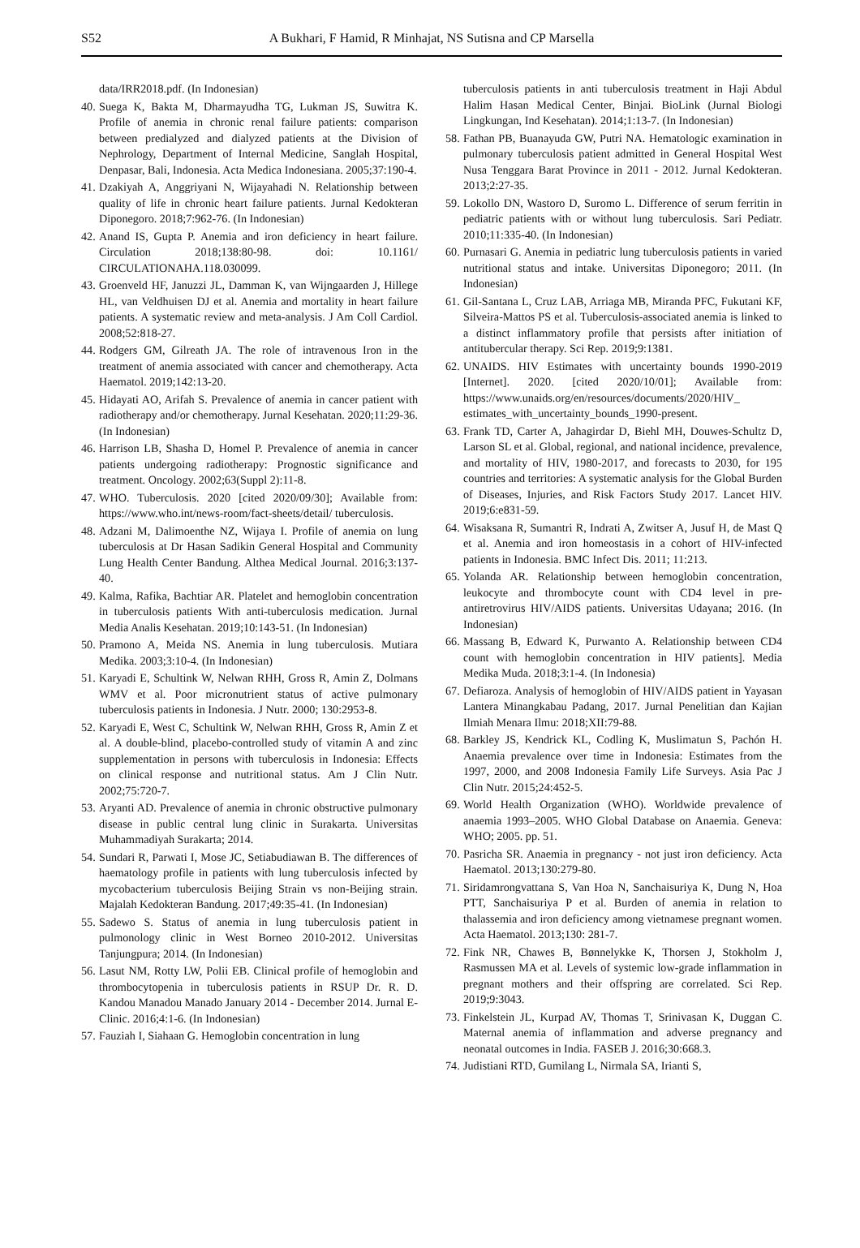S52 A Bukhari, F Hamid, R Minhajat, NS Sutisna and CP Marsella
data/IRR2018.pdf. (In Indonesian)
40. Suega K, Bakta M, Dharmayudha TG, Lukman JS, Suwitra K. Profile of anemia in chronic renal failure patients: comparison between predialyzed and dialyzed patients at the Division of Nephrology, Department of Internal Medicine, Sanglah Hospital, Denpasar, Bali, Indonesia. Acta Medica Indonesiana. 2005;37:190-4.
41. Dzakiyah A, Anggriyani N, Wijayahadi N. Relationship between quality of life in chronic heart failure patients. Jurnal Kedokteran Diponegoro. 2018;7:962-76. (In Indonesian)
42. Anand IS, Gupta P. Anemia and iron deficiency in heart failure. Circulation 2018;138:80-98. doi: 10.1161/ CIRCULATIONAHA.118.030099.
43. Groenveld HF, Januzzi JL, Damman K, van Wijngaarden J, Hillege HL, van Veldhuisen DJ et al. Anemia and mortality in heart failure patients. A systematic review and meta-analysis. J Am Coll Cardiol. 2008;52:818-27.
44. Rodgers GM, Gilreath JA. The role of intravenous Iron in the treatment of anemia associated with cancer and chemotherapy. Acta Haematol. 2019;142:13-20.
45. Hidayati AO, Arifah S. Prevalence of anemia in cancer patient with radiotherapy and/or chemotherapy. Jurnal Kesehatan. 2020;11:29-36. (In Indonesian)
46. Harrison LB, Shasha D, Homel P. Prevalence of anemia in cancer patients undergoing radiotherapy: Prognostic significance and treatment. Oncology. 2002;63(Suppl 2):11-8.
47. WHO. Tuberculosis. 2020 [cited 2020/09/30]; Available from: https://www.who.int/news-room/fact-sheets/detail/ tuberculosis.
48. Adzani M, Dalimoenthe NZ, Wijaya I. Profile of anemia on lung tuberculosis at Dr Hasan Sadikin General Hospital and Community Lung Health Center Bandung. Althea Medical Journal. 2016;3:137-40.
49. Kalma, Rafika, Bachtiar AR. Platelet and hemoglobin concentration in tuberculosis patients With anti-tuberculosis medication. Jurnal Media Analis Kesehatan. 2019;10:143-51. (In Indonesian)
50. Pramono A, Meida NS. Anemia in lung tuberculosis. Mutiara Medika. 2003;3:10-4. (In Indonesian)
51. Karyadi E, Schultink W, Nelwan RHH, Gross R, Amin Z, Dolmans WMV et al. Poor micronutrient status of active pulmonary tuberculosis patients in Indonesia. J Nutr. 2000; 130:2953-8.
52. Karyadi E, West C, Schultink W, Nelwan RHH, Gross R, Amin Z et al. A double-blind, placebo-controlled study of vitamin A and zinc supplementation in persons with tuberculosis in Indonesia: Effects on clinical response and nutritional status. Am J Clin Nutr. 2002;75:720-7.
53. Aryanti AD. Prevalence of anemia in chronic obstructive pulmonary disease in public central lung clinic in Surakarta. Universitas Muhammadiyah Surakarta; 2014.
54. Sundari R, Parwati I, Mose JC, Setiabudiawan B. The differences of haematology profile in patients with lung tuberculosis infected by mycobacterium tuberculosis Beijing Strain vs non-Beijing strain. Majalah Kedokteran Bandung. 2017;49:35-41. (In Indonesian)
55. Sadewo S. Status of anemia in lung tuberculosis patient in pulmonology clinic in West Borneo 2010-2012. Universitas Tanjungpura; 2014. (In Indonesian)
56. Lasut NM, Rotty LW, Polii EB. Clinical profile of hemoglobin and thrombocytopenia in tuberculosis patients in RSUP Dr. R. D. Kandou Manadou Manado January 2014 - December 2014. Jurnal E-Clinic. 2016;4:1-6. (In Indonesian)
57. Fauziah I, Siahaan G. Hemoglobin concentration in lung
tuberculosis patients in anti tuberculosis treatment in Haji Abdul Halim Hasan Medical Center, Binjai. BioLink (Jurnal Biologi Lingkungan, Ind Kesehatan). 2014;1:13-7. (In Indonesian)
58. Fathan PB, Buanayuda GW, Putri NA. Hematologic examination in pulmonary tuberculosis patient admitted in General Hospital West Nusa Tenggara Barat Province in 2011 - 2012. Jurnal Kedokteran. 2013;2:27-35.
59. Lokollo DN, Wastoro D, Suromo L. Difference of serum ferritin in pediatric patients with or without lung tuberculosis. Sari Pediatr. 2010;11:335-40. (In Indonesian)
60. Purnasari G. Anemia in pediatric lung tuberculosis patients in varied nutritional status and intake. Universitas Diponegoro; 2011. (In Indonesian)
61. Gil-Santana L, Cruz LAB, Arriaga MB, Miranda PFC, Fukutani KF, Silveira-Mattos PS et al. Tuberculosis-associated anemia is linked to a distinct inflammatory profile that persists after initiation of antitubercular therapy. Sci Rep. 2019;9:1381.
62. UNAIDS. HIV Estimates with uncertainty bounds 1990-2019 [Internet]. 2020. [cited 2020/10/01]; Available from: https://www.unaids.org/en/resources/documents/2020/HIV_ estimates_with_uncertainty_bounds_1990-present.
63. Frank TD, Carter A, Jahagirdar D, Biehl MH, Douwes-Schultz D, Larson SL et al. Global, regional, and national incidence, prevalence, and mortality of HIV, 1980-2017, and forecasts to 2030, for 195 countries and territories: A systematic analysis for the Global Burden of Diseases, Injuries, and Risk Factors Study 2017. Lancet HIV. 2019;6:e831-59.
64. Wisaksana R, Sumantri R, Indrati A, Zwitser A, Jusuf H, de Mast Q et al. Anemia and iron homeostasis in a cohort of HIV-infected patients in Indonesia. BMC Infect Dis. 2011; 11:213.
65. Yolanda AR. Relationship between hemoglobin concentration, leukocyte and thrombocyte count with CD4 level in pre-antiretrovirus HIV/AIDS patients. Universitas Udayana; 2016. (In Indonesian)
66. Massang B, Edward K, Purwanto A. Relationship between CD4 count with hemoglobin concentration in HIV patients]. Media Medika Muda. 2018;3:1-4. (In Indonesia)
67. Defiaroza. Analysis of hemoglobin of HIV/AIDS patient in Yayasan Lantera Minangkabau Padang, 2017. Jurnal Penelitian dan Kajian Ilmiah Menara Ilmu: 2018;XII:79-88.
68. Barkley JS, Kendrick KL, Codling K, Muslimatun S, Pachón H. Anaemia prevalence over time in Indonesia: Estimates from the 1997, 2000, and 2008 Indonesia Family Life Surveys. Asia Pac J Clin Nutr. 2015;24:452-5.
69. World Health Organization (WHO). Worldwide prevalence of anaemia 1993–2005. WHO Global Database on Anaemia. Geneva: WHO; 2005. pp. 51.
70. Pasricha SR. Anaemia in pregnancy - not just iron deficiency. Acta Haematol. 2013;130:279-80.
71. Siridamrongvattana S, Van Hoa N, Sanchaisuriya K, Dung N, Hoa PTT, Sanchaisuriya P et al. Burden of anemia in relation to thalassemia and iron deficiency among vietnamese pregnant women. Acta Haematol. 2013;130: 281-7.
72. Fink NR, Chawes B, Bønnelykke K, Thorsen J, Stokholm J, Rasmussen MA et al. Levels of systemic low-grade inflammation in pregnant mothers and their offspring are correlated. Sci Rep. 2019;9:3043.
73. Finkelstein JL, Kurpad AV, Thomas T, Srinivasan K, Duggan C. Maternal anemia of inflammation and adverse pregnancy and neonatal outcomes in India. FASEB J. 2016;30:668.3.
74. Judistiani RTD, Gumilang L, Nirmala SA, Irianti S,